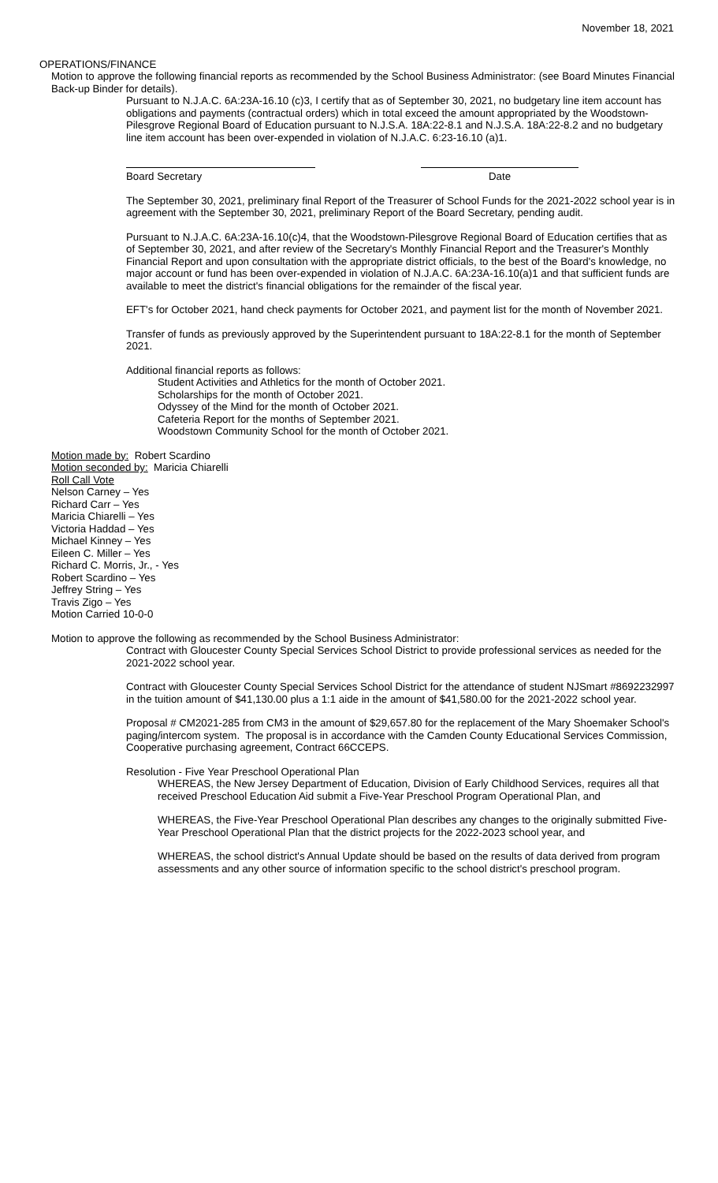November 18, 2021
OPERATIONS/FINANCE
Motion to approve the following financial reports as recommended by the School Business Administrator: (see Board Minutes Financial Back-up Binder for details).
Pursuant to N.J.A.C. 6A:23A-16.10 (c)3, I certify that as of September 30, 2021, no budgetary line item account has obligations and payments (contractual orders) which in total exceed the amount appropriated by the Woodstown-Pilesgrove Regional Board of Education pursuant to N.J.S.A. 18A:22-8.1 and N.J.S.A. 18A:22-8.2 and no budgetary line item account has been over-expended in violation of N.J.A.C. 6:23-16.10 (a)1.
Board Secretary Date
The September 30, 2021, preliminary final Report of the Treasurer of School Funds for the 2021-2022 school year is in agreement with the September 30, 2021, preliminary Report of the Board Secretary, pending audit.
Pursuant to N.J.A.C. 6A:23A-16.10(c)4, that the Woodstown-Pilesgrove Regional Board of Education certifies that as of September 30, 2021, and after review of the Secretary's Monthly Financial Report and the Treasurer's Monthly Financial Report and upon consultation with the appropriate district officials, to the best of the Board's knowledge, no major account or fund has been over-expended in violation of N.J.A.C. 6A:23A-16.10(a)1 and that sufficient funds are available to meet the district's financial obligations for the remainder of the fiscal year.
EFT's for October 2021, hand check payments for October 2021, and payment list for the month of November 2021.
Transfer of funds as previously approved by the Superintendent pursuant to 18A:22-8.1 for the month of September 2021.
Additional financial reports as follows:
Student Activities and Athletics for the month of October 2021.
Scholarships for the month of October 2021.
Odyssey of the Mind for the month of October 2021.
Cafeteria Report for the months of September 2021.
Woodstown Community School for the month of October 2021.
Motion made by: Robert Scardino
Motion seconded by: Maricia Chiarelli
Roll Call Vote
Nelson Carney – Yes
Richard Carr – Yes
Maricia Chiarelli – Yes
Victoria Haddad – Yes
Michael Kinney – Yes
Eileen C. Miller – Yes
Richard C. Morris, Jr., - Yes
Robert Scardino – Yes
Jeffrey String – Yes
Travis Zigo – Yes
Motion Carried 10-0-0
Motion to approve the following as recommended by the School Business Administrator:
Contract with Gloucester County Special Services School District to provide professional services as needed for the 2021-2022 school year.
Contract with Gloucester County Special Services School District for the attendance of student NJSmart #8692232997 in the tuition amount of $41,130.00 plus a 1:1 aide in the amount of $41,580.00 for the 2021-2022 school year.
Proposal # CM2021-285 from CM3 in the amount of $29,657.80 for the replacement of the Mary Shoemaker School's paging/intercom system. The proposal is in accordance with the Camden County Educational Services Commission, Cooperative purchasing agreement, Contract 66CCEPS.
Resolution - Five Year Preschool Operational Plan
WHEREAS, the New Jersey Department of Education, Division of Early Childhood Services, requires all that received Preschool Education Aid submit a Five-Year Preschool Program Operational Plan, and
WHEREAS, the Five-Year Preschool Operational Plan describes any changes to the originally submitted Five-Year Preschool Operational Plan that the district projects for the 2022-2023 school year, and
WHEREAS, the school district's Annual Update should be based on the results of data derived from program assessments and any other source of information specific to the school district's preschool program.